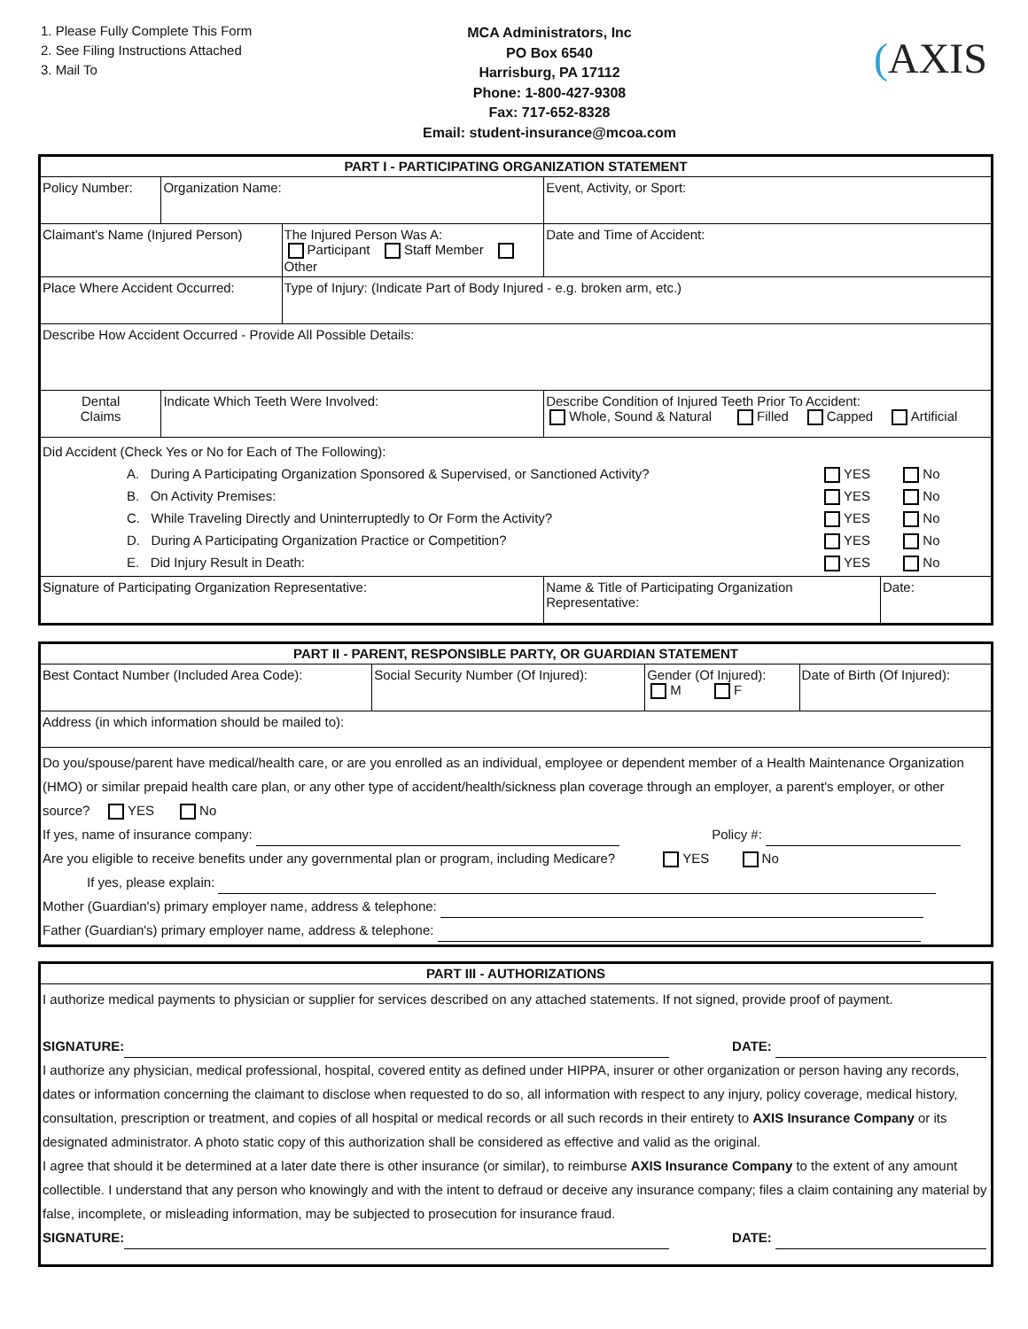1. Please Fully Complete This Form
2. See Filing Instructions Attached
3. Mail To
MCA Administrators, Inc
PO Box 6540
Harrisburg, PA 17112
Phone: 1-800-427-9308
Fax: 717-652-8328
Email: student-insurance@mcoa.com
(AXIS
| PART I - PARTICIPATING ORGANIZATION STATEMENT | | | | | | |
| Policy Number: | | Organization Name: | | Event, Activity, or Sport: | | |
| Claimant's Name (Injured Person) | | | The Injured Person Was A: Participant Staff Member Other | | Date and Time of Accident: | |
| Place Where Accident Occurred: | | | Type of Injury: (Indicate Part of Body Injured - e.g. broken arm, etc.) | | | |
| Describe How Accident Occurred - Provide All Possible Details: | | | | | | |
| Dental Claims | Indicate Which Teeth Were Involved: | | | Describe Condition of Injured Teeth Prior To Accident: Whole, Sound & Natural Filled Capped Artificial | | |
| Did Accident (Check Yes or No for Each of The Following): / A. During A Participating Organization Sponsored & Supervised, or Sanctioned Activity? / YES No / / B. On Activity Premises: / YES No / / C. While Traveling Directly and Uninterruptedly to Or Form the Activity? / YES No / / D. During A Participating Organization Practice or Competition? / YES No / / E. Did Injury Result in Death: / YES No / | | | | | | |
| Signature of Participating Organization Representative: | | | | Name & Title of Participating Organization Representative: | | Date: |
| PART II - PARENT, RESPONSIBLE PARTY, OR GUARDIAN STATEMENT | | | |
| Best Contact Number (Included Area Code): | Social Security Number (Of Injured): | Gender (Of Injured): M F | Date of Birth (Of Injured): |
| Address (in which information should be mailed to): | | | |
| Do you/spouse/parent have medical/health care, or are you enrolled as an individual, employee or dependent member of a Health Maintenance Organization (HMO) or similar prepaid health care plan, or any other type of accident/health/sickness plan coverage through an employer, a parent's employer, or other source? YES No If yes, name of insurance company: Policy #: Are you eligible to receive benefits under any governmental plan or program, including Medicare? YES No If yes, please explain: Mother (Guardian's) primary employer name, address & telephone: Father (Guardian's) primary employer name, address & telephone: | | | |
| PART III - AUTHORIZATIONS |
| I authorize medical payments to physician or supplier for services described on any attached statements. If not signed, provide proof of payment. SIGNATURE: DATE: I authorize any physician, medical professional, hospital, covered entity as defined under HIPPA, insurer or other organization or person having any records, dates or information concerning the claimant to disclose when requested to do so, all information with respect to any injury, policy coverage, medical history, consultation, prescription or treatment, and copies of all hospital or medical records or all such records in their entirety to AXIS Insurance Company or its designated administrator. A photo static copy of this authorization shall be considered as effective and valid as the original. I agree that should it be determined at a later date there is other insurance (or similar), to reimburse AXIS Insurance Company to the extent of any amount collectible. I understand that any person who knowingly and with the intent to defraud or deceive any insurance company; files a claim containing any material by false, incomplete, or misleading information, may be subjected to prosecution for insurance fraud. SIGNATURE: DATE: |